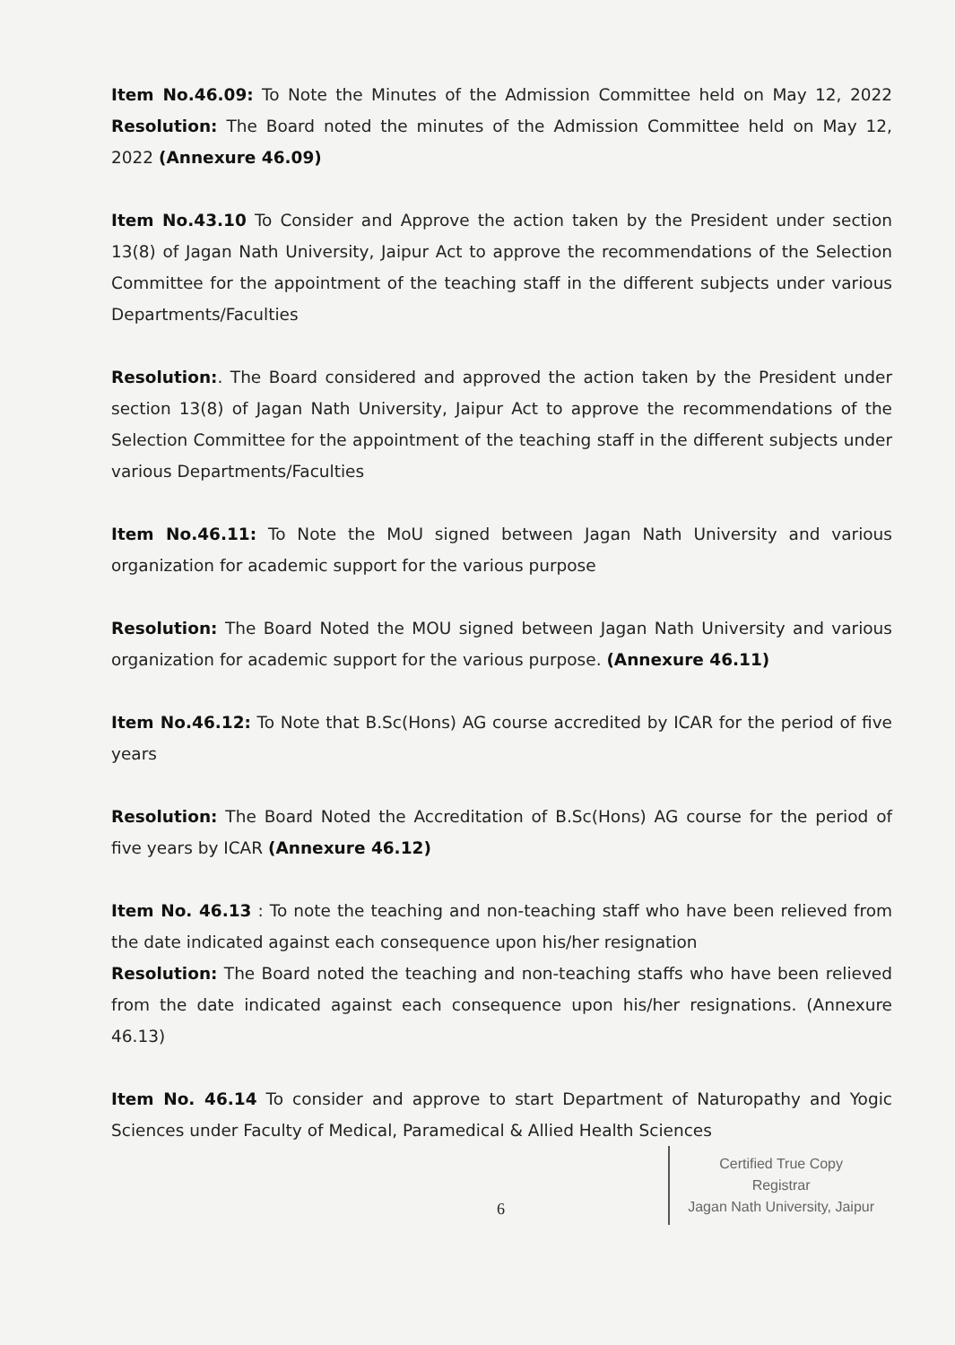Item No.46.09: To Note the Minutes of the Admission Committee held on May 12, 2022 Resolution: The Board noted the minutes of the Admission Committee held on May 12, 2022 (Annexure 46.09)
Item No.43.10 To Consider and Approve the action taken by the President under section 13(8) of Jagan Nath University, Jaipur Act to approve the recommendations of the Selection Committee for the appointment of the teaching staff in the different subjects under various Departments/Faculties
Resolution:. The Board considered and approved the action taken by the President under section 13(8) of Jagan Nath University, Jaipur Act to approve the recommendations of the Selection Committee for the appointment of the teaching staff in the different subjects under various Departments/Faculties
Item No.46.11: To Note the MoU signed between Jagan Nath University and various organization for academic support for the various purpose
Resolution: The Board Noted the MOU signed between Jagan Nath University and various organization for academic support for the various purpose. (Annexure 46.11)
Item No.46.12: To Note that B.Sc(Hons) AG course accredited by ICAR for the period of five years
Resolution: The Board Noted the Accreditation of B.Sc(Hons) AG course for the period of five years by ICAR (Annexure 46.12)
Item No. 46.13 : To note the teaching and non-teaching staff who have been relieved from the date indicated against each consequence upon his/her resignation
Resolution: The Board noted the teaching and non-teaching staffs who have been relieved from the date indicated against each consequence upon his/her resignations. (Annexure 46.13)
Item No. 46.14 To consider and approve to start Department of Naturopathy and Yogic Sciences under Faculty of Medical, Paramedical & Allied Health Sciences
6
Certified True Copy
Registrar
Jagan Nath University, Jaipur